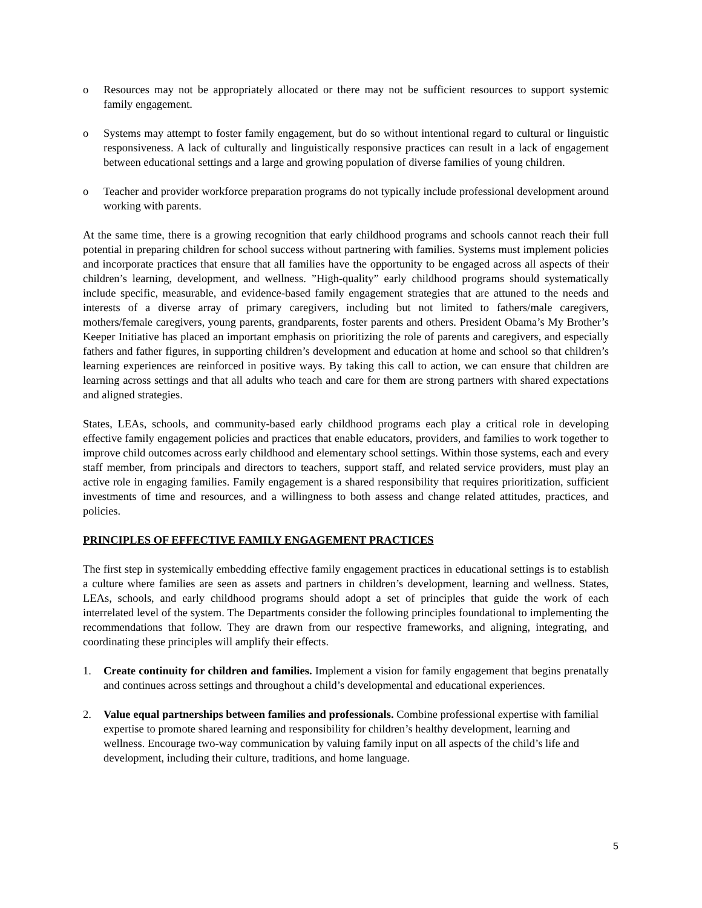o Resources may not be appropriately allocated or there may not be sufficient resources to support systemic family engagement.
o Systems may attempt to foster family engagement, but do so without intentional regard to cultural or linguistic responsiveness. A lack of culturally and linguistically responsive practices can result in a lack of engagement between educational settings and a large and growing population of diverse families of young children.
o Teacher and provider workforce preparation programs do not typically include professional development around working with parents.
At the same time, there is a growing recognition that early childhood programs and schools cannot reach their full potential in preparing children for school success without partnering with families. Systems must implement policies and incorporate practices that ensure that all families have the opportunity to be engaged across all aspects of their children’s learning, development, and wellness. ”High-quality” early childhood programs should systematically include specific, measurable, and evidence-based family engagement strategies that are attuned to the needs and interests of a diverse array of primary caregivers, including but not limited to fathers/male caregivers, mothers/female caregivers, young parents, grandparents, foster parents and others. President Obama’s My Brother’s Keeper Initiative has placed an important emphasis on prioritizing the role of parents and caregivers, and especially fathers and father figures, in supporting children’s development and education at home and school so that children’s learning experiences are reinforced in positive ways. By taking this call to action, we can ensure that children are learning across settings and that all adults who teach and care for them are strong partners with shared expectations and aligned strategies.
States, LEAs, schools, and community-based early childhood programs each play a critical role in developing effective family engagement policies and practices that enable educators, providers, and families to work together to improve child outcomes across early childhood and elementary school settings. Within those systems, each and every staff member, from principals and directors to teachers, support staff, and related service providers, must play an active role in engaging families. Family engagement is a shared responsibility that requires prioritization, sufficient investments of time and resources, and a willingness to both assess and change related attitudes, practices, and policies.
PRINCIPLES OF EFFECTIVE FAMILY ENGAGEMENT PRACTICES
The first step in systemically embedding effective family engagement practices in educational settings is to establish a culture where families are seen as assets and partners in children’s development, learning and wellness. States, LEAs, schools, and early childhood programs should adopt a set of principles that guide the work of each interrelated level of the system. The Departments consider the following principles foundational to implementing the recommendations that follow. They are drawn from our respective frameworks, and aligning, integrating, and coordinating these principles will amplify their effects.
1. Create continuity for children and families. Implement a vision for family engagement that begins prenatally and continues across settings and throughout a child’s developmental and educational experiences.
2. Value equal partnerships between families and professionals. Combine professional expertise with familial expertise to promote shared learning and responsibility for children’s healthy development, learning and wellness. Encourage two-way communication by valuing family input on all aspects of the child’s life and development, including their culture, traditions, and home language.
5